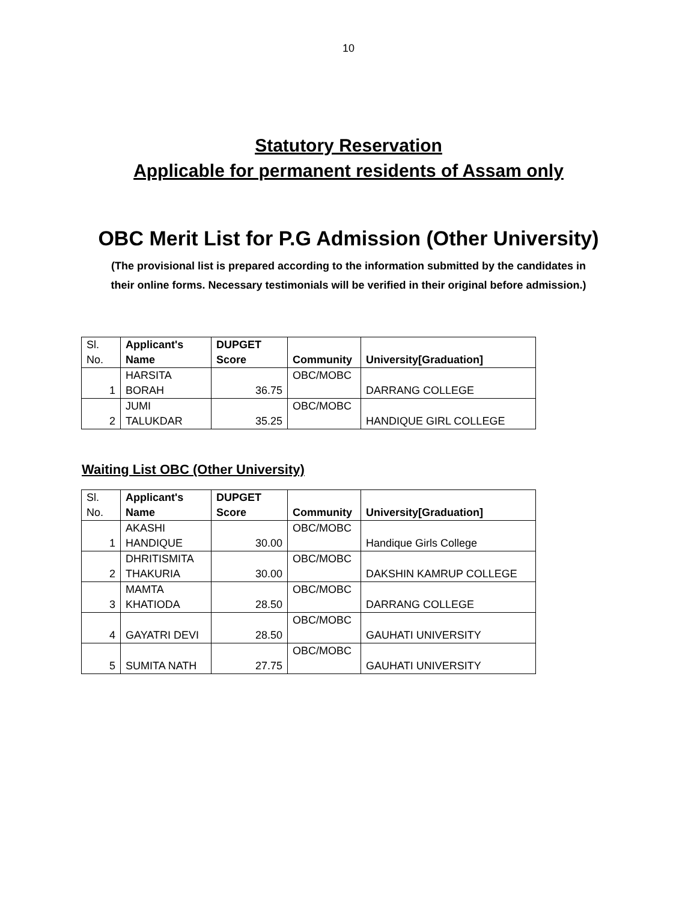10
Statutory Reservation
Applicable for permanent residents of Assam only
OBC Merit List for P.G Admission (Other University)
(The provisional list is prepared according to the information submitted by the candidates in
their online forms. Necessary testimonials will be verified in their original before admission.)
| Sl. No. | Applicant's Name | DUPGET Score | Community | University[Graduation] |
| --- | --- | --- | --- | --- |
| 1 | HARSITA BORAH | 36.75 | OBC/MOBC | DARRANG COLLEGE |
| 2 | JUMI TALUKDAR | 35.25 | OBC/MOBC | HANDIQUE GIRL COLLEGE |
Waiting List OBC (Other University)
| Sl. No. | Applicant's Name | DUPGET Score | Community | University[Graduation] |
| --- | --- | --- | --- | --- |
| 1 | AKASHI HANDIQUE | 30.00 | OBC/MOBC | Handique Girls College |
| 2 | DHRITISMITA THAKURIA | 30.00 | OBC/MOBC | DAKSHIN KAMRUP COLLEGE |
| 3 | MAMTA KHATIODA | 28.50 | OBC/MOBC | DARRANG COLLEGE |
| 4 | GAYATRI DEVI | 28.50 | OBC/MOBC | GAUHATI UNIVERSITY |
| 5 | SUMITA NATH | 27.75 | OBC/MOBC | GAUHATI UNIVERSITY |